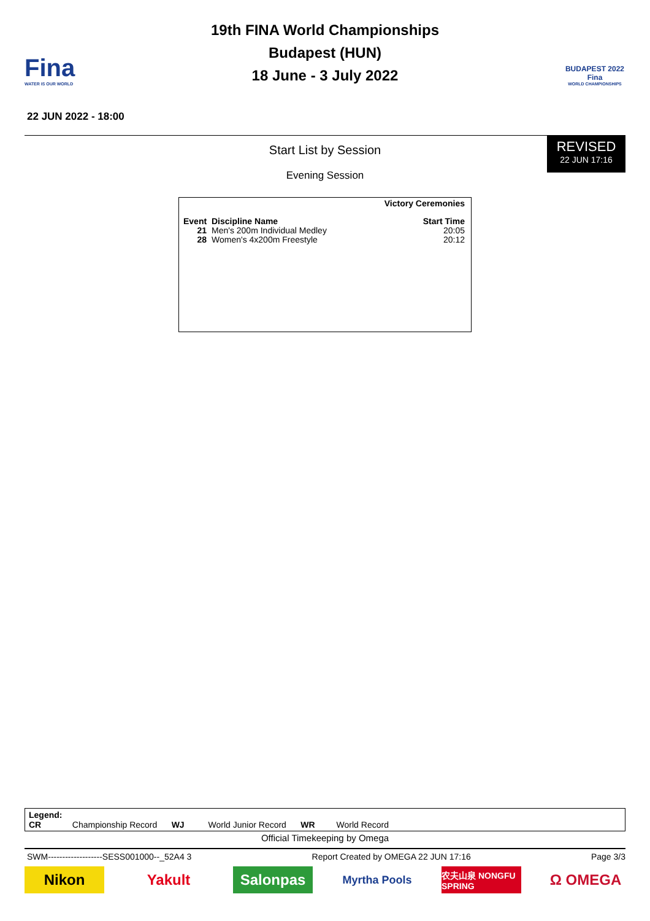Fina
WATER IS OUR WORLD
19th FINA World Championships
Budapest (HUN)
18 June - 3 July 2022
BUDAPEST 2022
Fina
WORLD CHAMPIONSHIPS
22 JUN 2022 - 18:00
REVISED
22 JUN 17:16
Start List by Session
Evening Session
| Victory Ceremonies | | |
| --- | --- | --- |
| Event | Discipline Name | Start Time |
| 21 | Men's 200m Individual Medley | 20:05 |
| 28 | Women's 4x200m Freestyle | 20:12 |
Legend:
CR Championship Record WJ World Junior Record WR World Record
Official Timekeeping by Omega
SWM-------------------SESS001000--_52A4 3 Report Created by OMEGA 22 JUN 17:16 Page 3/3
Nikon Yakult Salonpas
Myrtha Pools
农夫山泉 NONGFU SPRING
Ω OMEGA